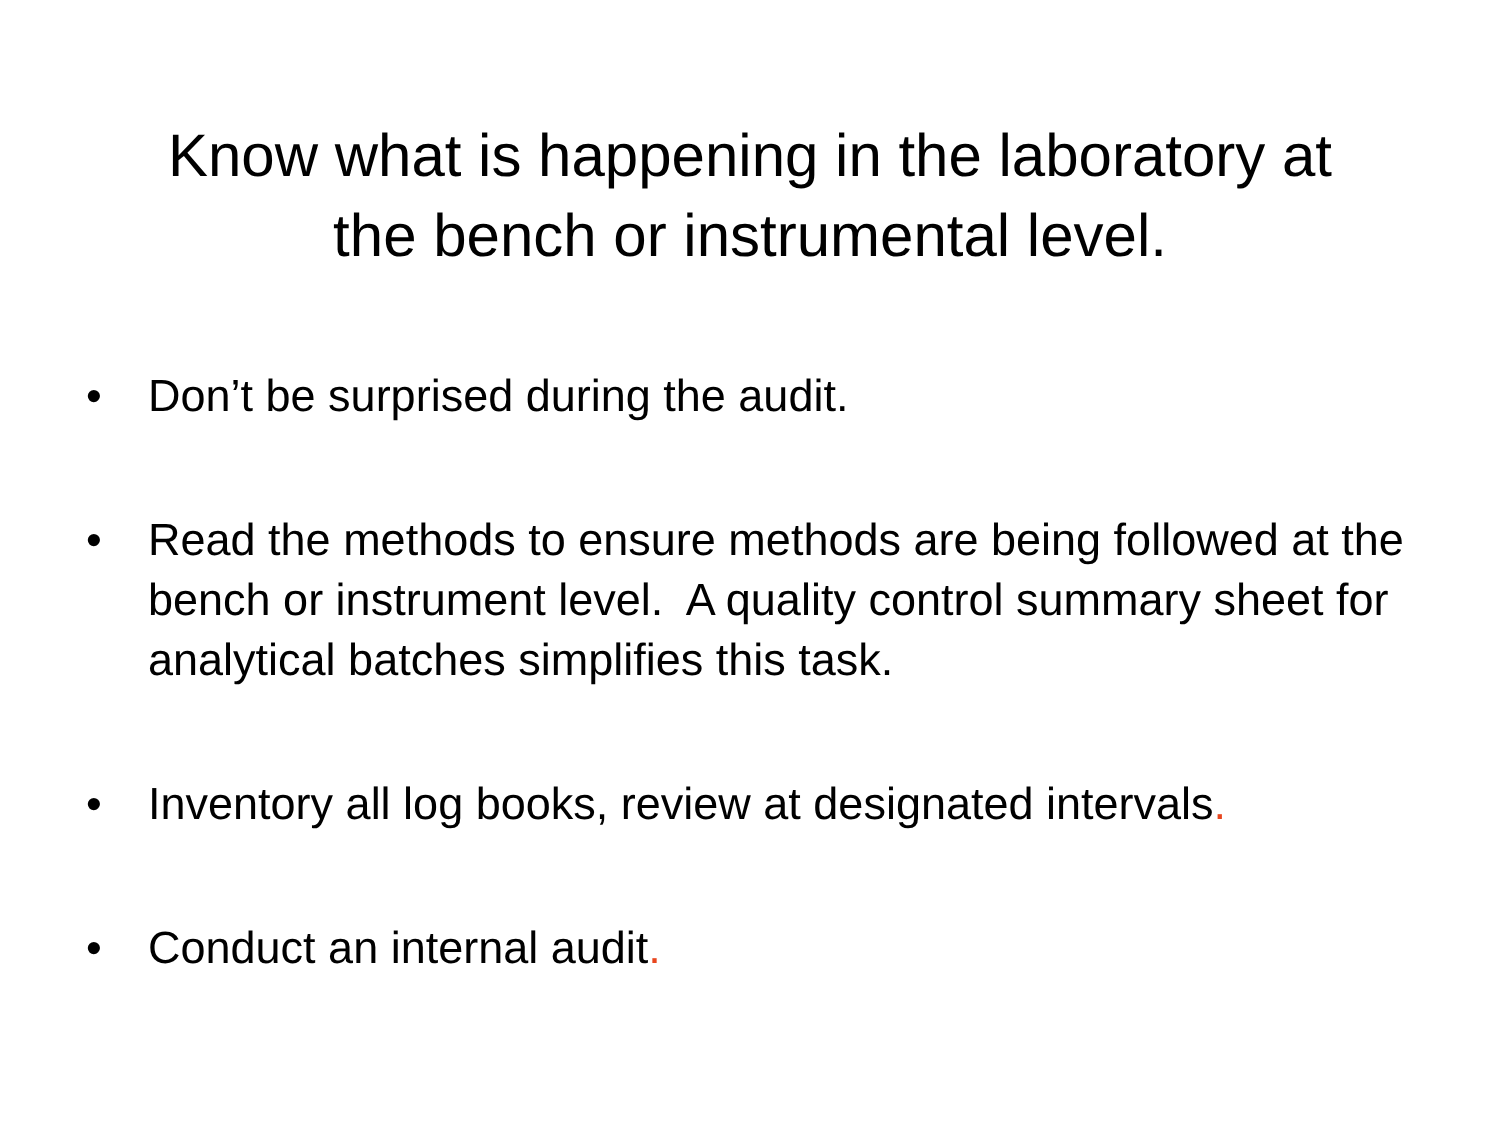Know what is happening in the laboratory at
the bench or instrumental level.
• Don’t be surprised during the audit.
• Read the methods to ensure methods are being followed at the bench or instrument level. A quality control summary sheet for analytical batches simplifies this task.
• Inventory all log books, review at designated intervals.
• Conduct an internal audit.